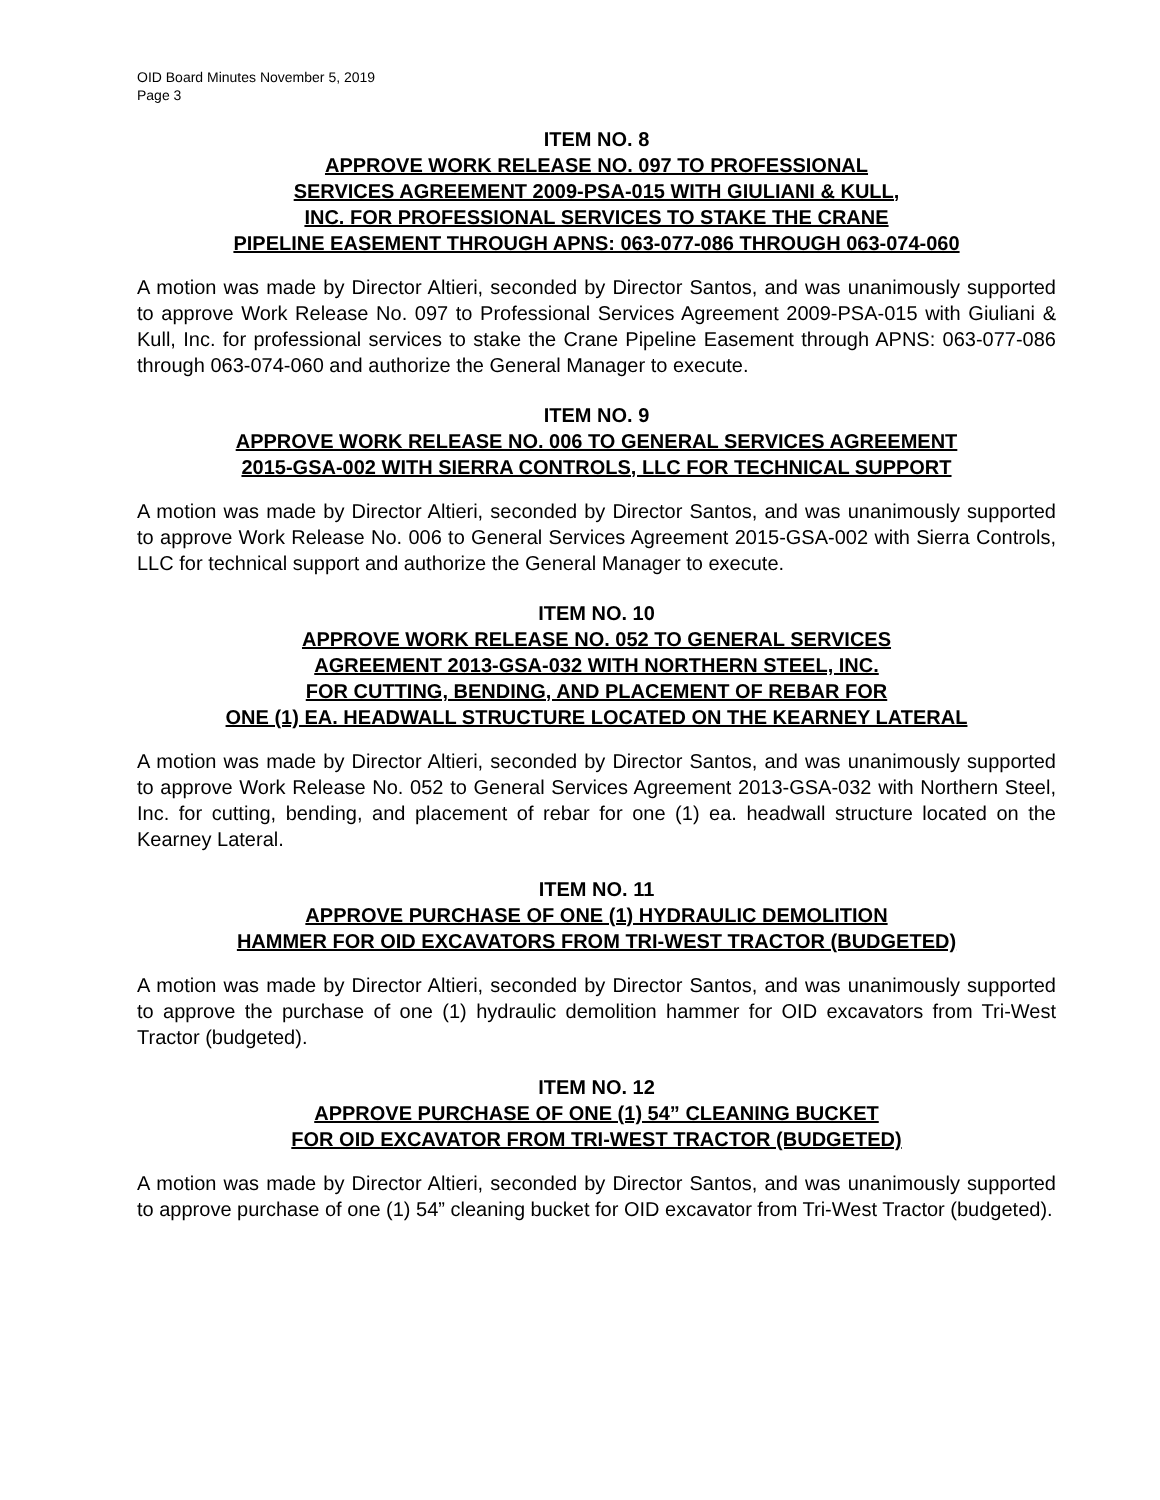OID Board Minutes November 5, 2019
Page 3
ITEM NO. 8
APPROVE WORK RELEASE NO. 097 TO PROFESSIONAL
SERVICES AGREEMENT 2009-PSA-015 WITH GIULIANI & KULL,
INC. FOR PROFESSIONAL SERVICES TO STAKE THE CRANE
PIPELINE EASEMENT THROUGH APNS: 063-077-086 THROUGH 063-074-060
A motion was made by Director Altieri, seconded by Director Santos, and was unanimously supported to approve Work Release No. 097 to Professional Services Agreement 2009-PSA-015 with Giuliani & Kull, Inc. for professional services to stake the Crane Pipeline Easement through APNS: 063-077-086 through 063-074-060 and authorize the General Manager to execute.
ITEM NO. 9
APPROVE WORK RELEASE NO. 006 TO GENERAL SERVICES AGREEMENT
2015-GSA-002 WITH SIERRA CONTROLS, LLC FOR TECHNICAL SUPPORT
A motion was made by Director Altieri, seconded by Director Santos, and was unanimously supported to approve Work Release No. 006 to General Services Agreement 2015-GSA-002 with Sierra Controls, LLC for technical support and authorize the General Manager to execute.
ITEM NO. 10
APPROVE WORK RELEASE NO. 052 TO GENERAL SERVICES
AGREEMENT 2013-GSA-032 WITH NORTHERN STEEL, INC.
FOR CUTTING, BENDING, AND PLACEMENT OF REBAR FOR
ONE (1) EA. HEADWALL STRUCTURE LOCATED ON THE KEARNEY LATERAL
A motion was made by Director Altieri, seconded by Director Santos, and was unanimously supported to approve Work Release No. 052 to General Services Agreement 2013-GSA-032 with Northern Steel, Inc. for cutting, bending, and placement of rebar for one (1) ea. headwall structure located on the Kearney Lateral.
ITEM NO. 11
APPROVE PURCHASE OF ONE (1) HYDRAULIC DEMOLITION
HAMMER FOR OID EXCAVATORS FROM TRI-WEST TRACTOR (BUDGETED)
A motion was made by Director Altieri, seconded by Director Santos, and was unanimously supported to approve the purchase of one (1) hydraulic demolition hammer for OID excavators from Tri-West Tractor (budgeted).
ITEM NO. 12
APPROVE PURCHASE OF ONE (1) 54” CLEANING BUCKET
FOR OID EXCAVATOR FROM TRI-WEST TRACTOR (BUDGETED)
A motion was made by Director Altieri, seconded by Director Santos, and was unanimously supported to approve purchase of one (1) 54” cleaning bucket for OID excavator from Tri-West Tractor (budgeted).